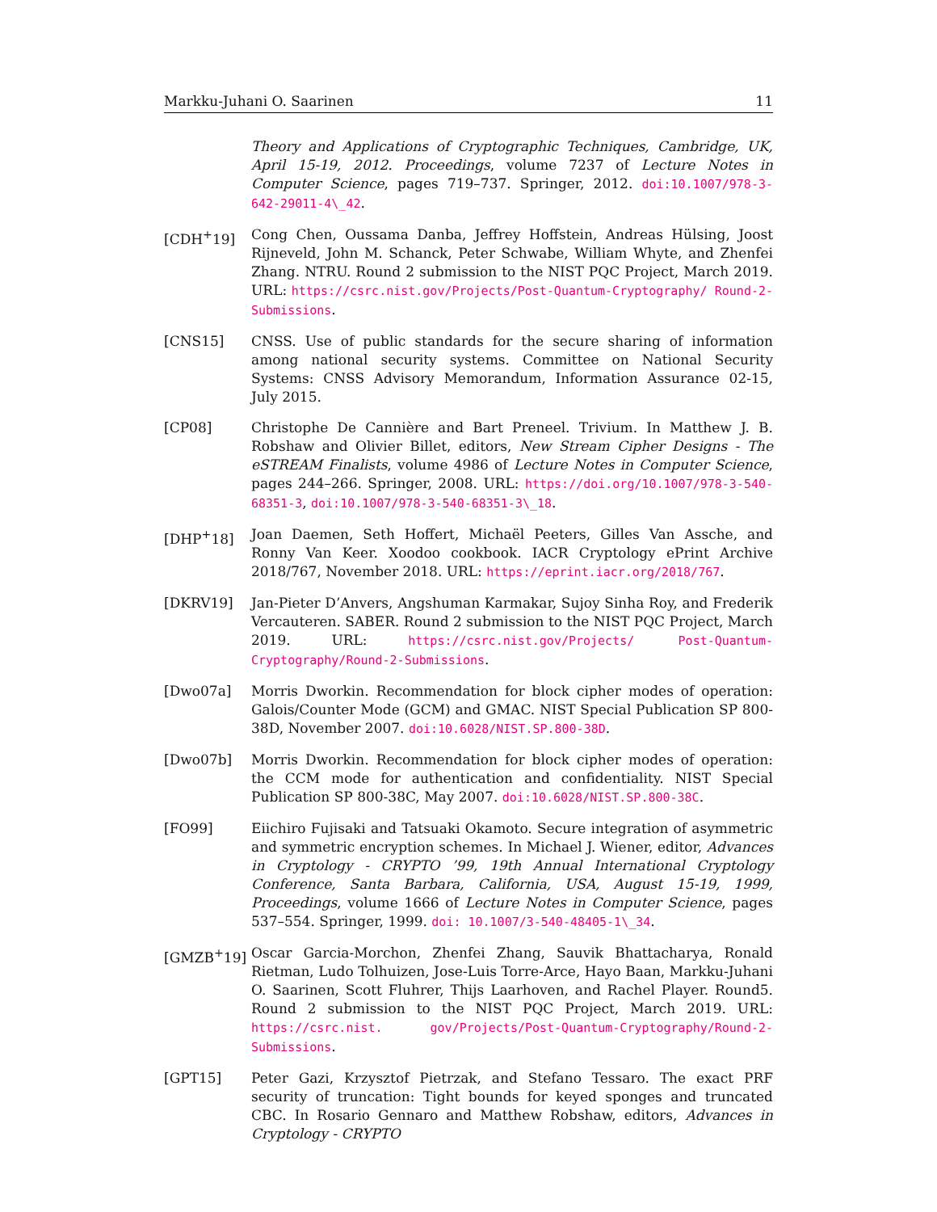Markku-Juhani O. Saarinen 11
Theory and Applications of Cryptographic Techniques, Cambridge, UK, April 15-19, 2012. Proceedings, volume 7237 of Lecture Notes in Computer Science, pages 719–737. Springer, 2012. doi:10.1007/978-3-642-29011-4\_42.
[CDH<sup>+</sup>19] Cong Chen, Oussama Danba, Jeffrey Hoffstein, Andreas Hülsing, Joost Rijneveld, John M. Schanck, Peter Schwabe, William Whyte, and Zhenfei Zhang. NTRU. Round 2 submission to the NIST PQC Project, March 2019. URL: https://csrc.nist.gov/Projects/Post-Quantum-Cryptography/ Round-2-Submissions.
[CNS15] CNSS. Use of public standards for the secure sharing of information among national security systems. Committee on National Security Systems: CNSS Advisory Memorandum, Information Assurance 02-15, July 2015.
[CP08] Christophe De Cannière and Bart Preneel. Trivium. In Matthew J. B. Robshaw and Olivier Billet, editors, New Stream Cipher Designs - The eSTREAM Finalists, volume 4986 of Lecture Notes in Computer Science, pages 244–266. Springer, 2008. URL: https://doi.org/10.1007/978-3-540-68351-3, doi:10.1007/978-3-540-68351-3\_18.
[DHP<sup>+</sup>18] Joan Daemen, Seth Hoffert, Michaël Peeters, Gilles Van Assche, and Ronny Van Keer. Xoodoo cookbook. IACR Cryptology ePrint Archive 2018/767, November 2018. URL: https://eprint.iacr.org/2018/767.
[DKRV19] Jan-Pieter D’Anvers, Angshuman Karmakar, Sujoy Sinha Roy, and Frederik Vercauteren. SABER. Round 2 submission to the NIST PQC Project, March 2019. URL: https://csrc.nist.gov/Projects/ Post-Quantum-Cryptography/Round-2-Submissions.
[Dwo07a] Morris Dworkin. Recommendation for block cipher modes of operation: Galois/Counter Mode (GCM) and GMAC. NIST Special Publication SP 800-38D, November 2007. doi:10.6028/NIST.SP.800-38D.
[Dwo07b] Morris Dworkin. Recommendation for block cipher modes of operation: the CCM mode for authentication and confidentiality. NIST Special Publication SP 800-38C, May 2007. doi:10.6028/NIST.SP.800-38C.
[FO99] Eiichiro Fujisaki and Tatsuaki Okamoto. Secure integration of asymmetric and symmetric encryption schemes. In Michael J. Wiener, editor, Advances in Cryptology - CRYPTO ’99, 19th Annual International Cryptology Conference, Santa Barbara, California, USA, August 15-19, 1999, Proceedings, volume 1666 of Lecture Notes in Computer Science, pages 537–554. Springer, 1999. doi: 10.1007/3-540-48405-1\_34.
[GMZB<sup>+</sup>19] Oscar Garcia-Morchon, Zhenfei Zhang, Sauvik Bhattacharya, Ronald Rietman, Ludo Tolhuizen, Jose-Luis Torre-Arce, Hayo Baan, Markku-Juhani O. Saarinen, Scott Fluhrer, Thijs Laarhoven, and Rachel Player. Round5. Round 2 submission to the NIST PQC Project, March 2019. URL: https://csrc.nist. gov/Projects/Post-Quantum-Cryptography/Round-2-Submissions.
[GPT15] Peter Gazi, Krzysztof Pietrzak, and Stefano Tessaro. The exact PRF security of truncation: Tight bounds for keyed sponges and truncated CBC. In Rosario Gennaro and Matthew Robshaw, editors, Advances in Cryptology - CRYPTO